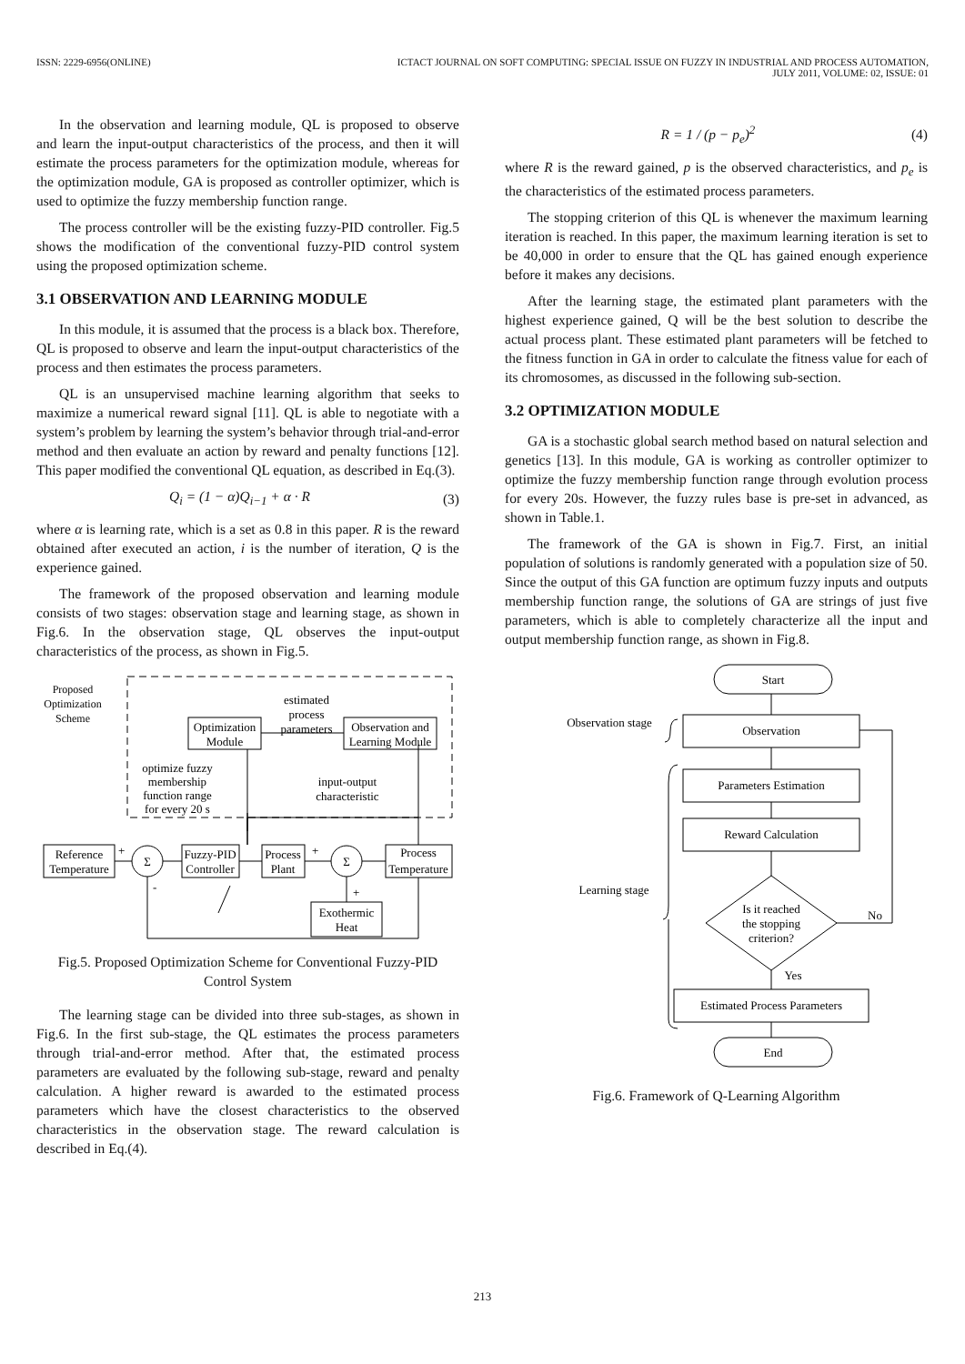ISSN: 2229-6956(ONLINE) ICTACT JOURNAL ON SOFT COMPUTING: SPECIAL ISSUE ON FUZZY IN INDUSTRIAL AND PROCESS AUTOMATION,
JULY 2011, VOLUME: 02, ISSUE: 01
In the observation and learning module, QL is proposed to observe and learn the input-output characteristics of the process, and then it will estimate the process parameters for the optimization module, whereas for the optimization module, GA is proposed as controller optimizer, which is used to optimize the fuzzy membership function range.
The process controller will be the existing fuzzy-PID controller. Fig.5 shows the modification of the conventional fuzzy-PID control system using the proposed optimization scheme.
3.1 OBSERVATION AND LEARNING MODULE
In this module, it is assumed that the process is a black box. Therefore, QL is proposed to observe and learn the input-output characteristics of the process and then estimates the process parameters.
QL is an unsupervised machine learning algorithm that seeks to maximize a numerical reward signal [11]. QL is able to negotiate with a system’s problem by learning the system’s behavior through trial-and-error method and then evaluate an action by reward and penalty functions [12]. This paper modified the conventional QL equation, as described in Eq.(3).
Q<sub>i</sub> = (1 − α)Q<sub>i−1</sub> + α · R (3)
where α is learning rate, which is a set as 0.8 in this paper. R is the reward obtained after executed an action, i is the number of iteration, Q is the experience gained.
The framework of the proposed observation and learning module consists of two stages: observation stage and learning stage, as shown in Fig.6. In the observation stage, QL observes the input-output characteristics of the process, as shown in Fig.5.
Proposed
Optimization
Scheme
Optimization
Module
estimated
process
parameters
Observation and
Learning Module
optimize fuzzy
membership
function range
for every 20 s
input-output
characteristic
Reference
Temperature
Σ
Σ
Fuzzy-PID
Controller
Process
Plant
Process
Temperature
Exothermic
Heat
+
-
+
+
Fig.5. Proposed Optimization Scheme for Conventional Fuzzy-PID Control System
The learning stage can be divided into three sub-stages, as shown in Fig.6. In the first sub-stage, the QL estimates the process parameters through trial-and-error method. After that, the estimated process parameters are evaluated by the following sub-stage, reward and penalty calculation. A higher reward is awarded to the estimated process parameters which have the closest characteristics to the observed characteristics in the observation stage. The reward calculation is described in Eq.(4).
R = 1 / (p − p<sub>e</sub>)<sup>2</sup> (4)
where R is the reward gained, p is the observed characteristics, and p<sub>e</sub> is the characteristics of the estimated process parameters.
The stopping criterion of this QL is whenever the maximum learning iteration is reached. In this paper, the maximum learning iteration is set to be 40,000 in order to ensure that the QL has gained enough experience before it makes any decisions.
After the learning stage, the estimated plant parameters with the highest experience gained, Q will be the best solution to describe the actual process plant. These estimated plant parameters will be fetched to the fitness function in GA in order to calculate the fitness value for each of its chromosomes, as discussed in the following sub-section.
3.2 OPTIMIZATION MODULE
GA is a stochastic global search method based on natural selection and genetics [13]. In this module, GA is working as controller optimizer to optimize the fuzzy membership function range through evolution process for every 20s. However, the fuzzy rules base is pre-set in advanced, as shown in Table.1.
The framework of the GA is shown in Fig.7. First, an initial population of solutions is randomly generated with a population size of 50. Since the output of this GA function are optimum fuzzy inputs and outputs membership function range, the solutions of GA are strings of just five parameters, which is able to completely characterize all the input and output membership function range, as shown in Fig.8.
Start
Observation
Parameters Estimation
Reward Calculation
Is it reached
the stopping
criterion?
Yes
No
Estimated Process Parameters
End
Observation stage
Learning stage
Fig.6. Framework of Q-Learning Algorithm
213